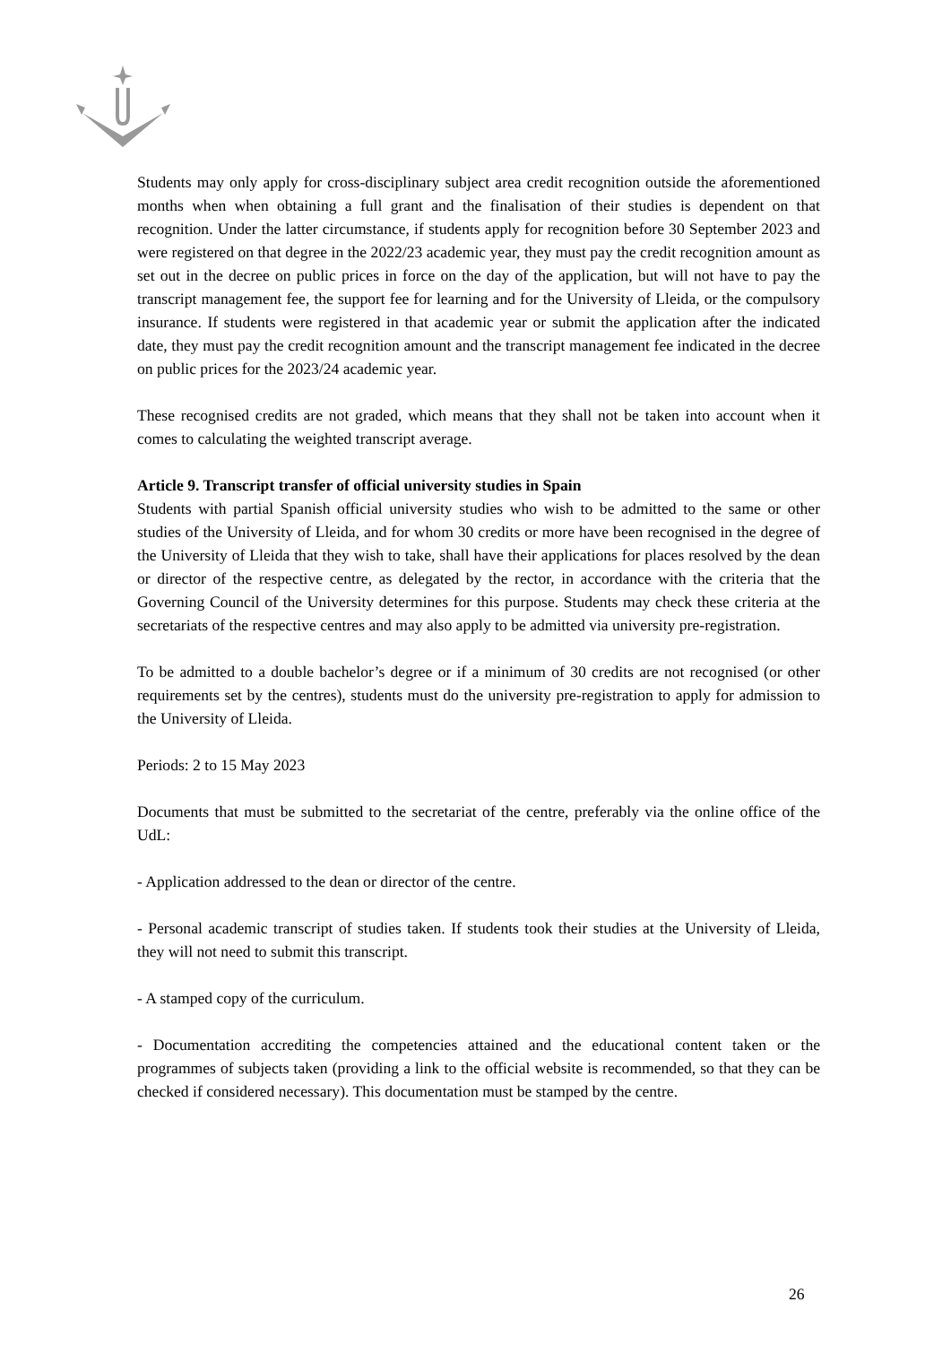Students may only apply for cross-disciplinary subject area credit recognition outside the aforementioned months when when obtaining a full grant and the finalisation of their studies is dependent on that recognition. Under the latter circumstance, if students apply for recognition before 30 September 2023 and were registered on that degree in the 2022/23 academic year, they must pay the credit recognition amount as set out in the decree on public prices in force on the day of the application, but will not have to pay the transcript management fee, the support fee for learning and for the University of Lleida, or the compulsory insurance. If students were registered in that academic year or submit the application after the indicated date, they must pay the credit recognition amount and the transcript management fee indicated in the decree on public prices for the 2023/24 academic year.
These recognised credits are not graded, which means that they shall not be taken into account when it comes to calculating the weighted transcript average.
Article 9. Transcript transfer of official university studies in Spain
Students with partial Spanish official university studies who wish to be admitted to the same or other studies of the University of Lleida, and for whom 30 credits or more have been recognised in the degree of the University of Lleida that they wish to take, shall have their applications for places resolved by the dean or director of the respective centre, as delegated by the rector, in accordance with the criteria that the Governing Council of the University determines for this purpose. Students may check these criteria at the secretariats of the respective centres and may also apply to be admitted via university pre-registration.
To be admitted to a double bachelor’s degree or if a minimum of 30 credits are not recognised (or other requirements set by the centres), students must do the university pre-registration to apply for admission to the University of Lleida.
Periods: 2 to 15 May 2023
Documents that must be submitted to the secretariat of the centre, preferably via the online office of the UdL:
- Application addressed to the dean or director of the centre.
- Personal academic transcript of studies taken. If students took their studies at the University of Lleida, they will not need to submit this transcript.
- A stamped copy of the curriculum.
- Documentation accrediting the competencies attained and the educational content taken or the programmes of subjects taken (providing a link to the official website is recommended, so that they can be checked if considered necessary). This documentation must be stamped by the centre.
26